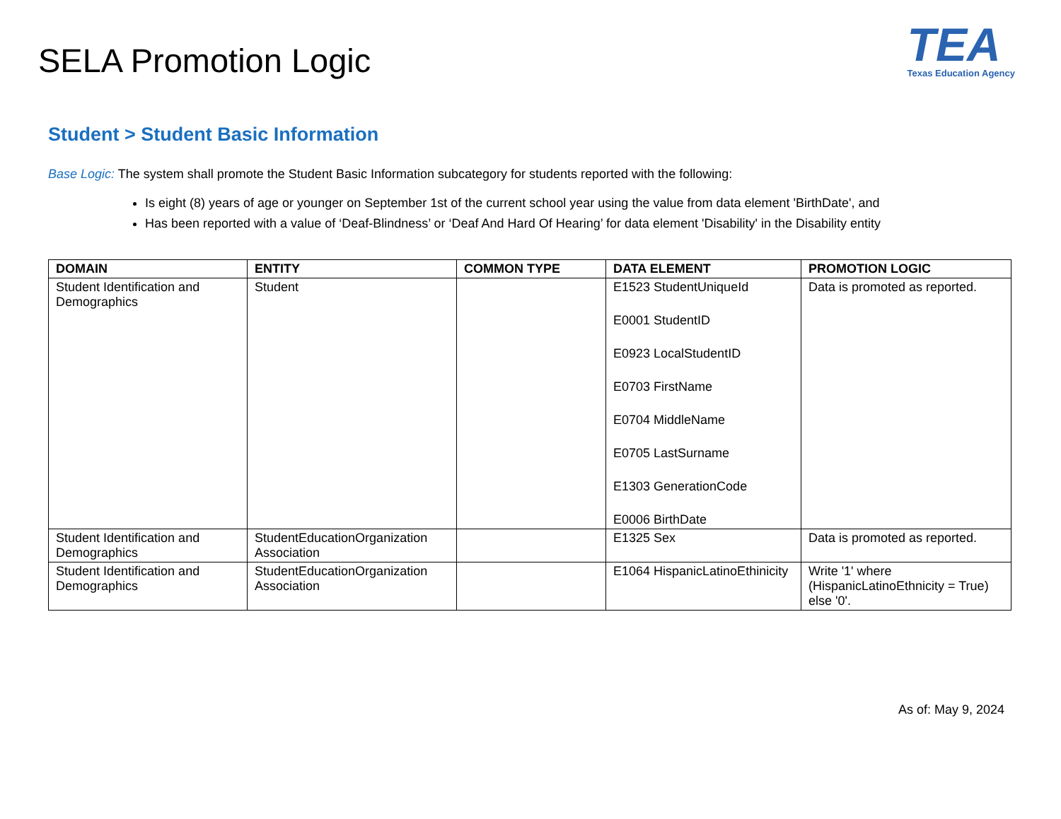SELA Promotion Logic
TEA
Texas Education Agency
Student > Student Basic Information
Base Logic: The system shall promote the Student Basic Information subcategory for students reported with the following:
Is eight (8) years of age or younger on September 1st of the current school year using the value from data element 'BirthDate', and
Has been reported with a value of ‘Deaf-Blindness’ or ‘Deaf And Hard Of Hearing’ for data element 'Disability' in the Disability entity
| DOMAIN | ENTITY | COMMON TYPE | DATA ELEMENT | PROMOTION LOGIC |
| --- | --- | --- | --- | --- |
| Student Identification and Demographics | Student | | E1523 StudentUniqueId E0001 StudentID E0923 LocalStudentID E0703 FirstName E0704 MiddleName E0705 LastSurname E1303 GenerationCode E0006 BirthDate | Data is promoted as reported. |
| Student Identification and Demographics | StudentEducationOrganization Association | | E1325 Sex | Data is promoted as reported. |
| Student Identification and Demographics | StudentEducationOrganization Association | | E1064 HispanicLatinoEthinicity | Write '1' where (HispanicLatinoEthnicity = True) else '0'. |
As of: May 9, 2024